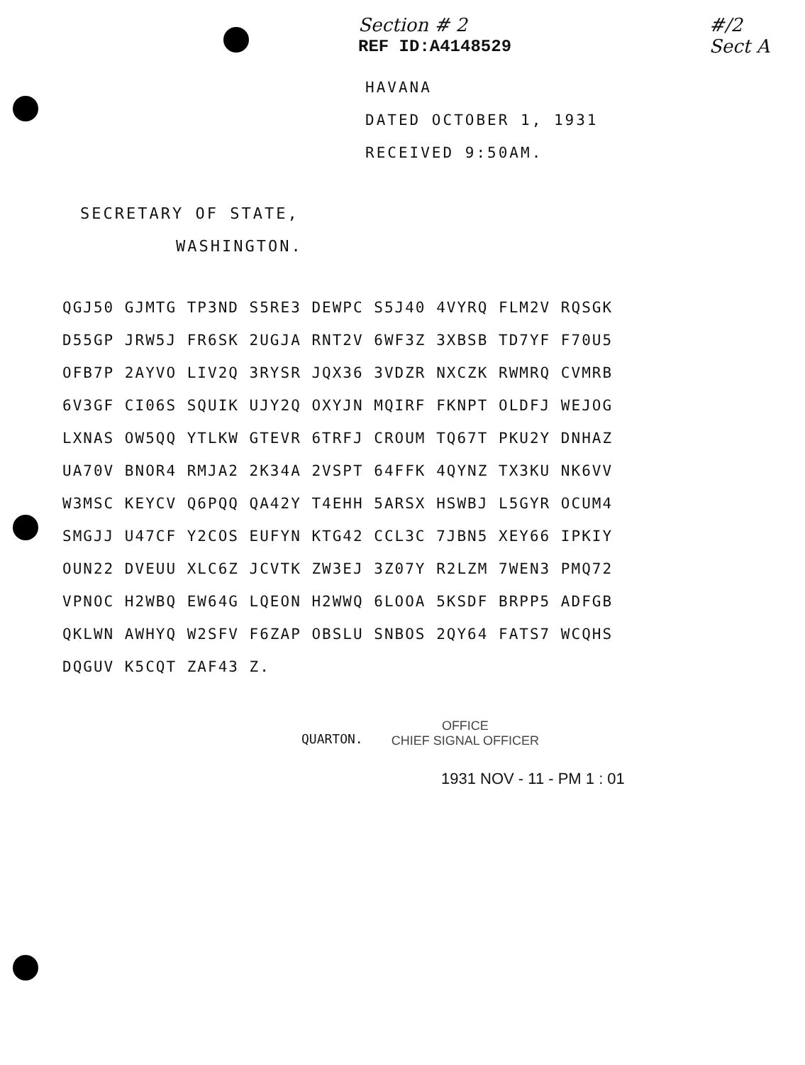Section # 2
REF ID:A4148529
#/2
Sect A
HAVANA
DATED OCTOBER 1, 1931
RECEIVED 9:50AM.
SECRETARY OF STATE,
WASHINGTON.
QGJ50 GJMTG TP3ND S5RE3 DEWPC S5J40 4VYRQ FLM2V RQSGK
D55GP JRW5J FR6SK 2UGJA RNT2V 6WF3Z 3XBSB TD7YF F70U5
OFB7P 2AYVO LIV2Q 3RYSR JQX36 3VDZR NXCZK RWMRQ CVMRB
6V3GF CI06S SQUIK UJY2Q OXYJN MQIRF FKNPT OLDFJ WEJOG
LXNAS OW5QQ YTLKW GTEVR 6TRFJ CROUM TQ67T PKU2Y DNHAZ
UA70V BNOR4 RMJA2 2K34A 2VSPT 64FFK 4QYNZ TX3KU NK6VV
W3MSC KEYCV Q6PQQ QA42Y T4EHH 5ARSX HSWBJ L5GYR OCUM4
SMGJJ U47CF Y2COS EUFYN KTG42 CCL3C 7JBN5 XEY66 IPKIY
OUN22 DVEUU XLC6Z JCVTK ZW3EJ 3Z07Y R2LZM 7WEN3 PMQ72
VPNOC H2WBQ EW64G LQEON H2WWQ 6LOOA 5KSDF BRPP5 ADFGB
QKLWN AWHYQ W2SFV F6ZAP OBSLU SNBOS 2QY64 FATS7 WCQHS
DQGUV K5CQT ZAF43 Z.
QUARTON.
OFFICE
CHIEF SIGNAL OFFICER
1931 NOV - 11 - PM 1 : 01